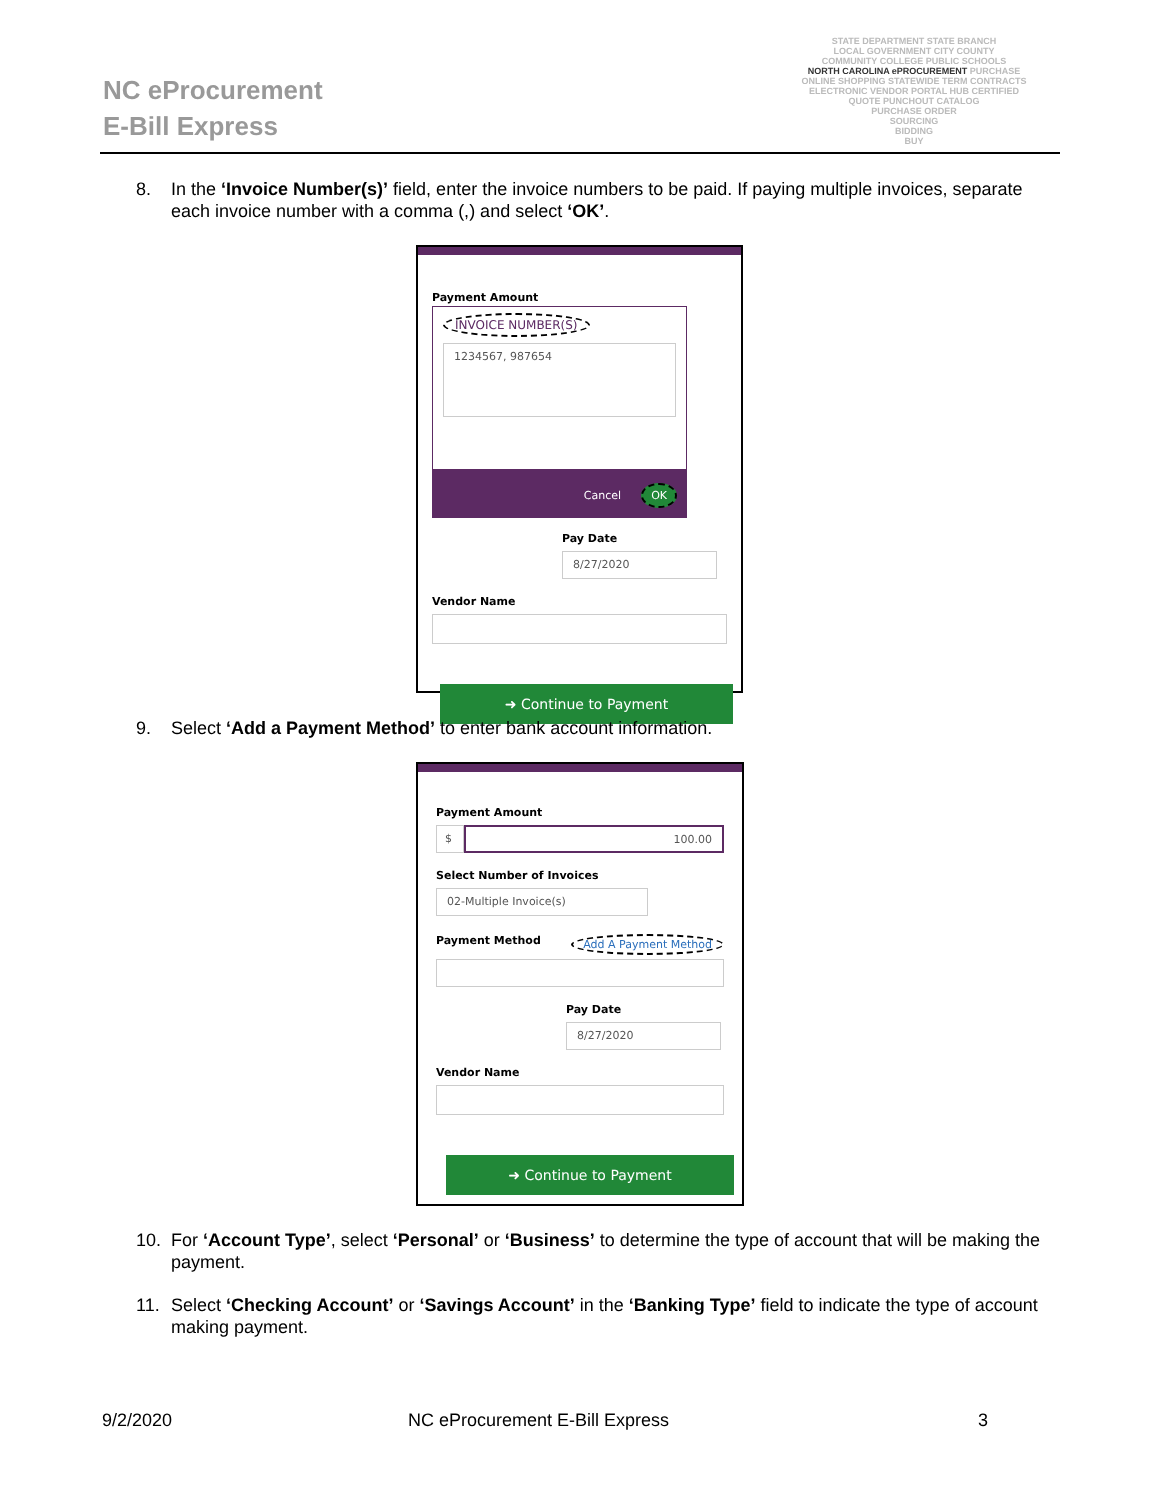NC eProcurement
E-Bill Express
STATE DEPARTMENT STATE BRANCH
LOCAL GOVERNMENT CITY COUNTY
COMMUNITY COLLEGE PUBLIC SCHOOLS
NORTH CAROLINA ePROCUREMENT PURCHASE
ONLINE SHOPPING STATEWIDE TERM CONTRACTS
ELECTRONIC VENDOR PORTAL HUB CERTIFIED
QUOTE PUNCHOUT CATALOG
PURCHASE ORDER
SOURCING
BIDDING
BUY
8. In the ‘Invoice Number(s)’ field, enter the invoice numbers to be paid. If paying multiple invoices, separate each invoice number with a comma (,) and select ‘OK’.
Payment Amount
INVOICE NUMBER(S)
1234567, 987654
Cancel OK
Pay Date
8/27/2020
Vendor Name
➜ Continue to Payment
9. Select ‘Add a Payment Method’ to enter bank account information.
Payment Amount
$ 100.00
Select Number of Invoices
02-Multiple Invoice(s)
Payment Method Add A Payment Method
Pay Date
8/27/2020
Vendor Name
➜ Continue to Payment
10. For ‘Account Type’, select ‘Personal’ or ‘Business’ to determine the type of account that will be making the payment.
11. Select ‘Checking Account’ or ‘Savings Account’ in the ‘Banking Type’ field to indicate the type of account making payment.
9/2/2020 NC eProcurement E-Bill Express 3